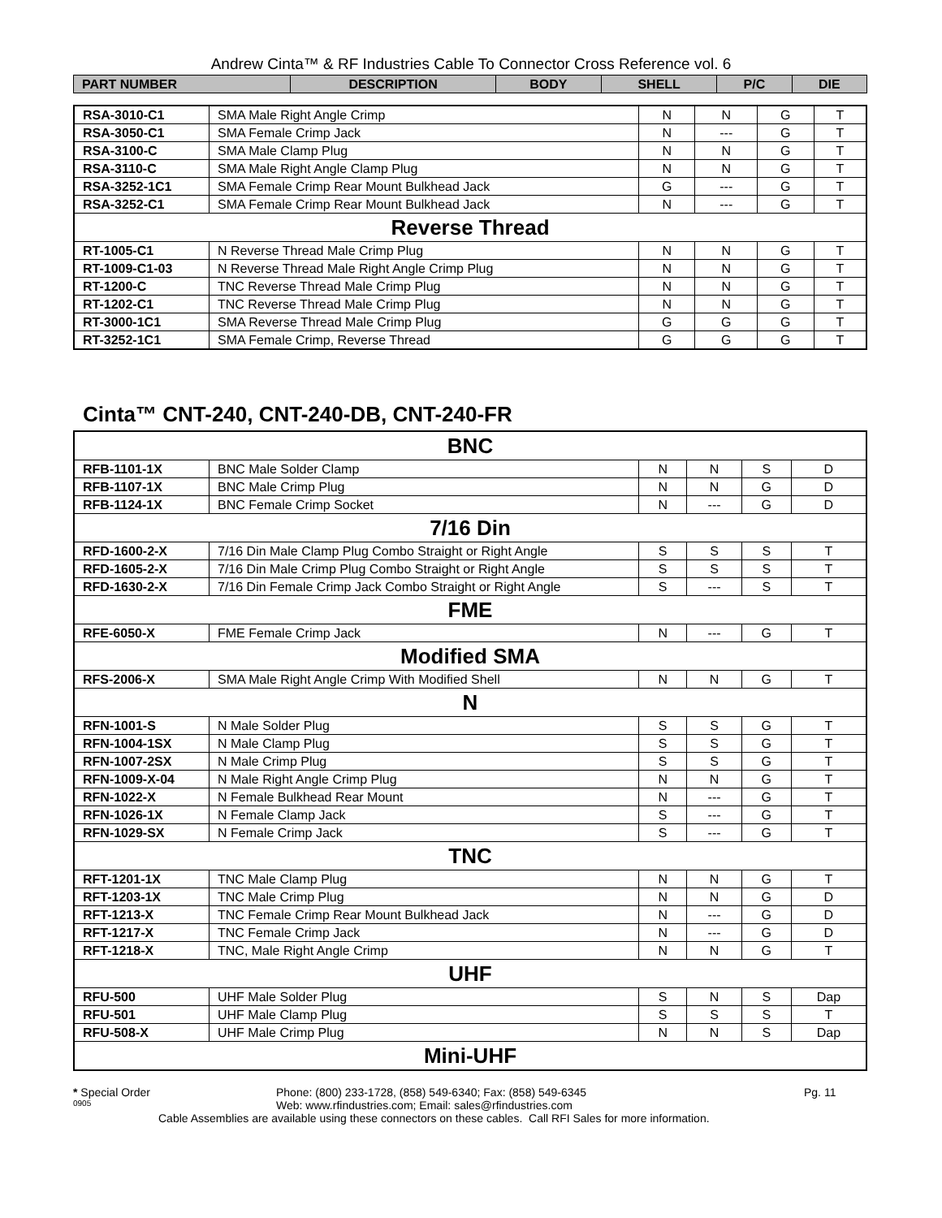Andrew Cinta™ & RF Industries Cable To Connector Cross Reference vol. 6
| PART NUMBER | DESCRIPTION | BODY | SHELL | P/C | DIE |
| --- | --- | --- | --- | --- | --- |
| RSA-3010-C1 | SMA Male Right Angle Crimp | N | N | G | T |
| RSA-3050-C1 | SMA Female Crimp Jack | N | --- | G | T |
| RSA-3100-C | SMA Male Clamp Plug | N | N | G | T |
| RSA-3110-C | SMA Male Right Angle Clamp Plug | N | N | G | T |
| RSA-3252-1C1 | SMA Female Crimp Rear Mount Bulkhead Jack | G | --- | G | T |
| RSA-3252-C1 | SMA Female Crimp Rear Mount Bulkhead Jack | N | --- | G | T |
| Reverse Thread | | | | | |
| RT-1005-C1 | N Reverse Thread Male Crimp Plug | N | N | G | T |
| RT-1009-C1-03 | N Reverse Thread Male Right Angle Crimp Plug | N | N | G | T |
| RT-1200-C | TNC Reverse Thread Male Crimp Plug | N | N | G | T |
| RT-1202-C1 | TNC Reverse Thread Male Crimp Plug | N | N | G | T |
| RT-3000-1C1 | SMA Reverse Thread Male Crimp Plug | G | G | G | T |
| RT-3252-1C1 | SMA Female Crimp, Reverse Thread | G | G | G | T |
Cinta™ CNT-240, CNT-240-DB, CNT-240-FR
| BNC | | | | | |
| RFB-1101-1X | BNC Male Solder Clamp | N | N | S | D |
| RFB-1107-1X | BNC Male Crimp Plug | N | N | G | D |
| RFB-1124-1X | BNC Female Crimp Socket | N | --- | G | D |
| 7/16 Din | | | | | |
| RFD-1600-2-X | 7/16 Din Male Clamp Plug Combo Straight or Right Angle | S | S | S | T |
| RFD-1605-2-X | 7/16 Din Male Crimp Plug Combo Straight or Right Angle | S | S | S | T |
| RFD-1630-2-X | 7/16 Din Female Crimp Jack Combo Straight or Right Angle | S | --- | S | T |
| FME | | | | | |
| RFE-6050-X | FME Female Crimp Jack | N | --- | G | T |
| Modified SMA | | | | | |
| RFS-2006-X | SMA Male Right Angle Crimp With Modified Shell | N | N | G | T |
| N | | | | | |
| RFN-1001-S | N Male Solder Plug | S | S | G | T |
| RFN-1004-1SX | N Male Clamp Plug | S | S | G | T |
| RFN-1007-2SX | N Male Crimp Plug | S | S | G | T |
| RFN-1009-X-04 | N Male Right Angle Crimp Plug | N | N | G | T |
| RFN-1022-X | N Female Bulkhead Rear Mount | N | --- | G | T |
| RFN-1026-1X | N Female Clamp Jack | S | --- | G | T |
| RFN-1029-SX | N Female Crimp Jack | S | --- | G | T |
| TNC | | | | | |
| RFT-1201-1X | TNC Male Clamp Plug | N | N | G | T |
| RFT-1203-1X | TNC Male Crimp Plug | N | N | G | D |
| RFT-1213-X | TNC Female Crimp Rear Mount Bulkhead Jack | N | --- | G | D |
| RFT-1217-X | TNC Female Crimp Jack | N | --- | G | D |
| RFT-1218-X | TNC, Male Right Angle Crimp | N | N | G | T |
| UHF | | | | | |
| RFU-500 | UHF Male Solder Plug | S | N | S | Dap |
| RFU-501 | UHF Male Clamp Plug | S | S | S | T |
| RFU-508-X | UHF Male Crimp Plug | N | N | S | Dap |
| Mini-UHF | | | | | |
* Special Order Phone: (800) 233-1728, (858) 549-6340; Fax: (858) 549-6345 Pg. 11
0905 Web: www.rfindustries.com; Email: sales@rfindustries.com
Cable Assemblies are available using these connectors on these cables. Call RFI Sales for more information.